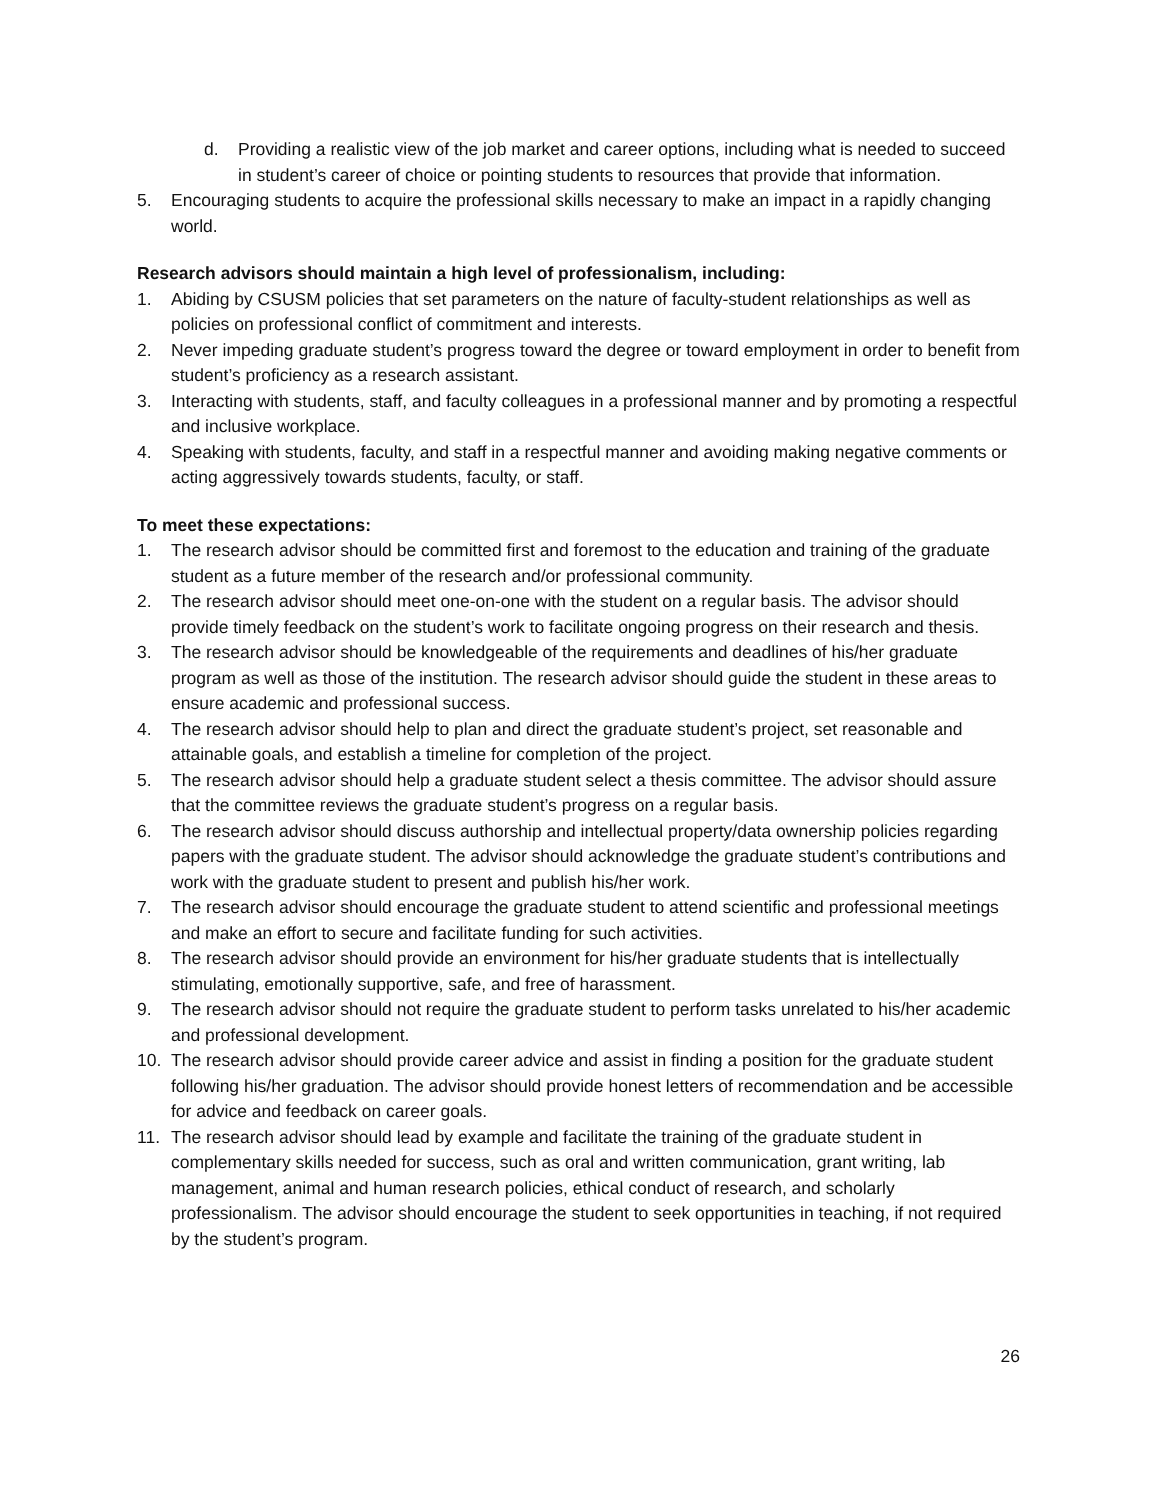d. Providing a realistic view of the job market and career options, including what is needed to succeed in student’s career of choice or pointing students to resources that provide that information.
5. Encouraging students to acquire the professional skills necessary to make an impact in a rapidly changing world.
Research advisors should maintain a high level of professionalism, including:
1. Abiding by CSUSM policies that set parameters on the nature of faculty-student relationships as well as policies on professional conflict of commitment and interests.
2. Never impeding graduate student’s progress toward the degree or toward employment in order to benefit from student’s proficiency as a research assistant.
3. Interacting with students, staff, and faculty colleagues in a professional manner and by promoting a respectful and inclusive workplace.
4. Speaking with students, faculty, and staff in a respectful manner and avoiding making negative comments or acting aggressively towards students, faculty, or staff.
To meet these expectations:
1. The research advisor should be committed first and foremost to the education and training of the graduate student as a future member of the research and/or professional community.
2. The research advisor should meet one-on-one with the student on a regular basis. The advisor should provide timely feedback on the student’s work to facilitate ongoing progress on their research and thesis.
3. The research advisor should be knowledgeable of the requirements and deadlines of his/her graduate program as well as those of the institution. The research advisor should guide the student in these areas to ensure academic and professional success.
4. The research advisor should help to plan and direct the graduate student’s project, set reasonable and attainable goals, and establish a timeline for completion of the project.
5. The research advisor should help a graduate student select a thesis committee. The advisor should assure that the committee reviews the graduate student’s progress on a regular basis.
6. The research advisor should discuss authorship and intellectual property/data ownership policies regarding papers with the graduate student. The advisor should acknowledge the graduate student’s contributions and work with the graduate student to present and publish his/her work.
7. The research advisor should encourage the graduate student to attend scientific and professional meetings and make an effort to secure and facilitate funding for such activities.
8. The research advisor should provide an environment for his/her graduate students that is intellectually stimulating, emotionally supportive, safe, and free of harassment.
9. The research advisor should not require the graduate student to perform tasks unrelated to his/her academic and professional development.
10. The research advisor should provide career advice and assist in finding a position for the graduate student following his/her graduation. The advisor should provide honest letters of recommendation and be accessible for advice and feedback on career goals.
11. The research advisor should lead by example and facilitate the training of the graduate student in complementary skills needed for success, such as oral and written communication, grant writing, lab management, animal and human research policies, ethical conduct of research, and scholarly professionalism. The advisor should encourage the student to seek opportunities in teaching, if not required by the student’s program.
26